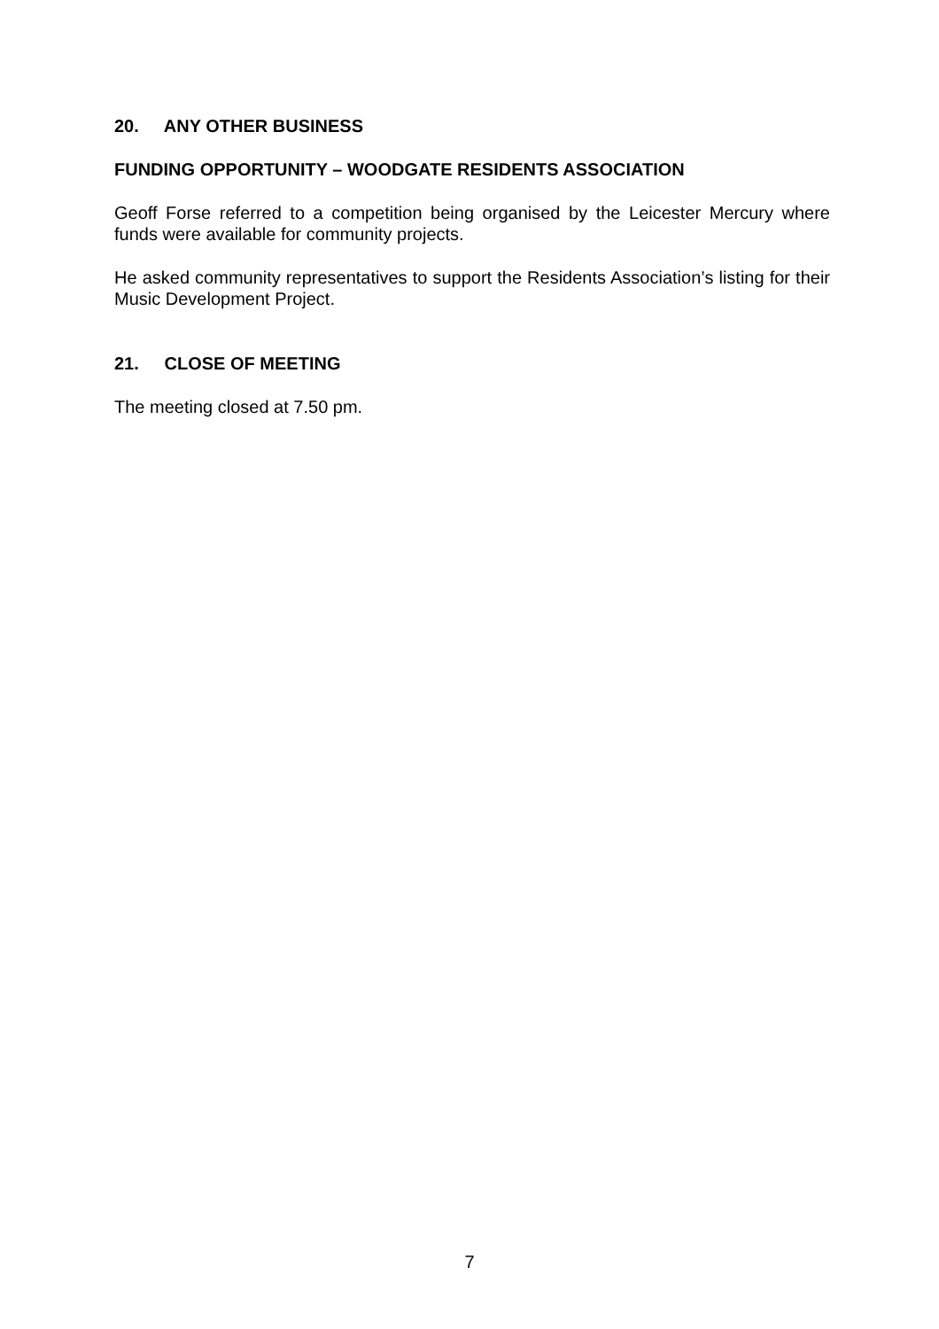20. ANY OTHER BUSINESS
FUNDING OPPORTUNITY – WOODGATE RESIDENTS ASSOCIATION
Geoff Forse referred to a competition being organised by the Leicester Mercury where funds were available for community projects.
He asked community representatives to support the Residents Association’s listing for their Music Development Project.
21. CLOSE OF MEETING
The meeting closed at 7.50 pm.
7